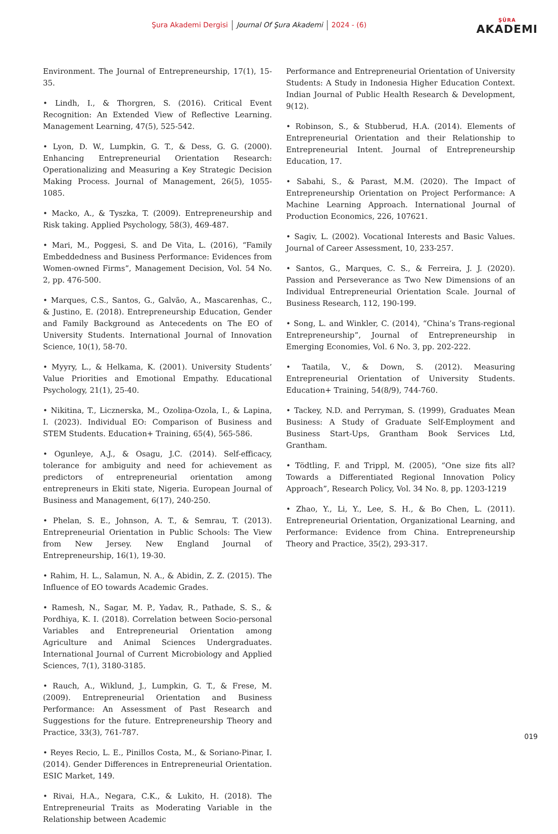Şura Akademi Dergisi Journal Of Şura Akademi 2024 - (6)
ŞÛRA
AKADEMI
Environment. The Journal of Entrepreneurship, 17(1), 15-35.
• Lindh, I., & Thorgren, S. (2016). Critical Event Recognition: An Extended View of Reflective Learning. Management Learning, 47(5), 525-542.
• Lyon, D. W., Lumpkin, G. T., & Dess, G. G. (2000). Enhancing Entrepreneurial Orientation Research: Operationalizing and Measuring a Key Strategic Decision Making Process. Journal of Management, 26(5), 1055-1085.
• Macko, A., & Tyszka, T. (2009). Entrepreneurship and Risk taking. Applied Psychology, 58(3), 469-487.
• Mari, M., Poggesi, S. and De Vita, L. (2016), “Family Embeddedness and Business Performance: Evidences from Women-owned Firms”, Management Decision, Vol. 54 No. 2, pp. 476-500.
• Marques, C.S., Santos, G., Galvão, A., Mascarenhas, C., & Justino, E. (2018). Entrepreneurship Education, Gender and Family Background as Antecedents on The EO of University Students. International Journal of Innovation Science, 10(1), 58-70.
• Myyry, L., & Helkama, K. (2001). University Students’ Value Priorities and Emotional Empathy. Educational Psychology, 21(1), 25-40.
• Nikitina, T., Licznerska, M., Ozoliņa-Ozola, I., & Lapina, I. (2023). Individual EO: Comparison of Business and STEM Students. Education+ Training, 65(4), 565-586.
• Ogunleye, A.J., & Osagu, J.C. (2014). Self-efficacy, tolerance for ambiguity and need for achievement as predictors of entrepreneurial orientation among entrepreneurs in Ekiti state, Nigeria. European Journal of Business and Management, 6(17), 240-250.
• Phelan, S. E., Johnson, A. T., & Semrau, T. (2013). Entrepreneurial Orientation in Public Schools: The View from New Jersey. New England Journal of Entrepreneurship, 16(1), 19-30.
• Rahim, H. L., Salamun, N. A., & Abidin, Z. Z. (2015). The Influence of EO towards Academic Grades.
• Ramesh, N., Sagar, M. P., Yadav, R., Pathade, S. S., & Pordhiya, K. I. (2018). Correlation between Socio-personal Variables and Entrepreneurial Orientation among Agriculture and Animal Sciences Undergraduates. International Journal of Current Microbiology and Applied Sciences, 7(1), 3180-3185.
• Rauch, A., Wiklund, J., Lumpkin, G. T., & Frese, M. (2009). Entrepreneurial Orientation and Business Performance: An Assessment of Past Research and Suggestions for the future. Entrepreneurship Theory and Practice, 33(3), 761-787.
• Reyes Recio, L. E., Pinillos Costa, M., & Soriano-Pinar, I. (2014). Gender Differences in Entrepreneurial Orientation. ESIC Market, 149.
• Rivai, H.A., Negara, C.K., & Lukito, H. (2018). The Entrepreneurial Traits as Moderating Variable in the Relationship between Academic
Performance and Entrepreneurial Orientation of University Students: A Study in Indonesia Higher Education Context. Indian Journal of Public Health Research & Development, 9(12).
• Robinson, S., & Stubberud, H.A. (2014). Elements of Entrepreneurial Orientation and their Relationship to Entrepreneurial Intent. Journal of Entrepreneurship Education, 17.
• Sabahi, S., & Parast, M.M. (2020). The Impact of Entrepreneurship Orientation on Project Performance: A Machine Learning Approach. International Journal of Production Economics, 226, 107621.
• Sagiv, L. (2002). Vocational Interests and Basic Values. Journal of Career Assessment, 10, 233-257.
• Santos, G., Marques, C. S., & Ferreira, J. J. (2020). Passion and Perseverance as Two New Dimensions of an Individual Entrepreneurial Orientation Scale. Journal of Business Research, 112, 190-199.
• Song, L. and Winkler, C. (2014), “China’s Trans-regional Entrepreneurship”, Journal of Entrepreneurship in Emerging Economies, Vol. 6 No. 3, pp. 202-222.
• Taatila, V., & Down, S. (2012). Measuring Entrepreneurial Orientation of University Students. Education+ Training, 54(8/9), 744-760.
• Tackey, N.D. and Perryman, S. (1999), Graduates Mean Business: A Study of Graduate Self-Employment and Business Start-Ups, Grantham Book Services Ltd, Grantham.
• Tödtling, F. and Trippl, M. (2005), “One size fits all? Towards a Differentiated Regional Innovation Policy Approach”, Research Policy, Vol. 34 No. 8, pp. 1203-1219
• Zhao, Y., Li, Y., Lee, S. H., & Bo Chen, L. (2011). Entrepreneurial Orientation, Organizational Learning, and Performance: Evidence from China. Entrepreneurship Theory and Practice, 35(2), 293-317.
019